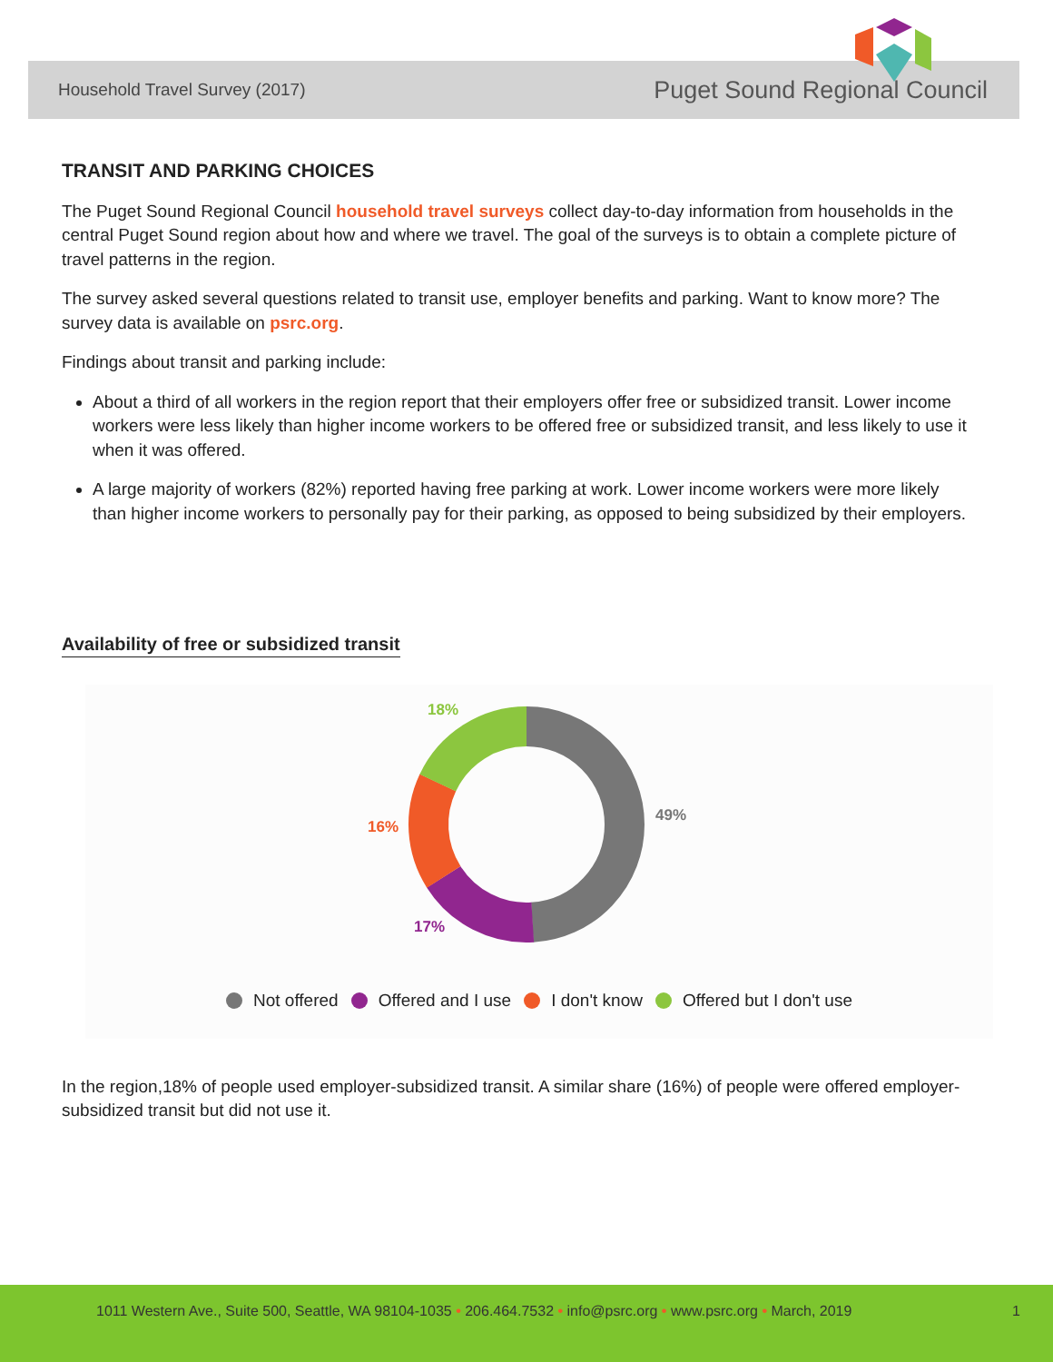Household Travel Survey (2017) Puget Sound Regional Council
TRANSIT AND PARKING CHOICES
The Puget Sound Regional Council household travel surveys collect day-to-day information from households in the central Puget Sound region about how and where we travel. The goal of the surveys is to obtain a complete picture of travel patterns in the region.
The survey asked several questions related to transit use, employer benefits and parking. Want to know more? The survey data is available on psrc.org.
Findings about transit and parking include:
About a third of all workers in the region report that their employers offer free or subsidized transit. Lower income workers were less likely than higher income workers to be offered free or subsidized transit, and less likely to use it when it was offered.
A large majority of workers (82%) reported having free parking at work. Lower income workers were more likely than higher income workers to personally pay for their parking, as opposed to being subsidized by their employers.
Availability of free or subsidized transit
49%
17%
16%
18%
Not offered Offered and I use I don't know Offered but I don't use
In the region,18% of people used employer-subsidized transit. A similar share (16%) of people were offered employer-subsidized transit but did not use it.
1011 Western Ave., Suite 500, Seattle, WA 98104-1035 • 206.464.7532 • info@psrc.org • www.psrc.org • March, 2019 1